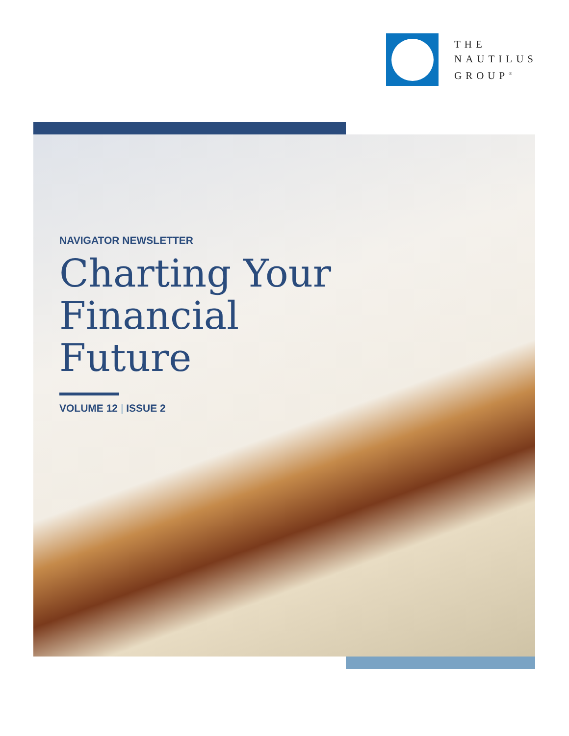THE
NAUTILUS
GROUP<sup>®</sup>
NAVIGATOR NEWSLETTER
Charting Your
Financial
Future
VOLUME 12 | ISSUE 2